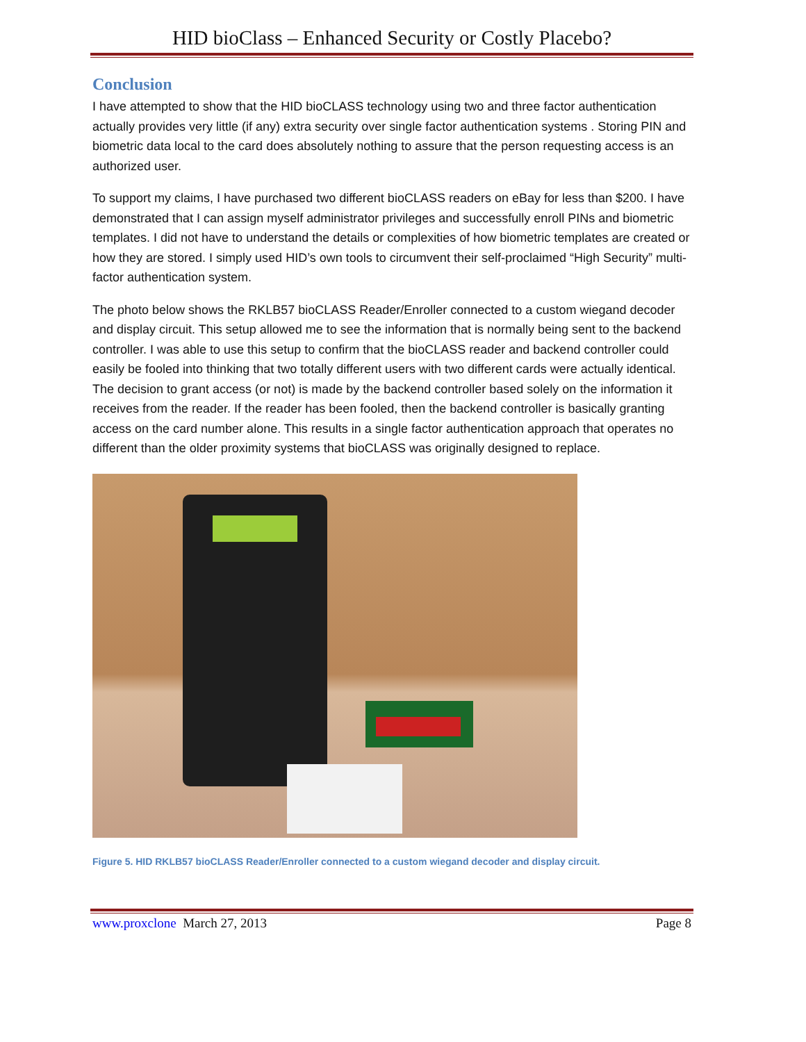HID bioClass – Enhanced Security or Costly Placebo?
Conclusion
I have attempted to show that the HID bioCLASS technology using two and three factor authentication actually provides very little (if any) extra security over single factor authentication systems . Storing PIN and biometric data local to the card does absolutely nothing to assure that the person requesting access is an authorized user.
To support my claims, I have purchased two different bioCLASS readers on eBay for less than $200. I have demonstrated that I can assign myself administrator privileges and successfully enroll PINs and biometric templates. I did not have to understand the details or complexities of how biometric templates are created or how they are stored. I simply used HID’s own tools to circumvent their self-proclaimed “High Security” multi-factor authentication system.
The photo below shows the RKLB57 bioCLASS Reader/Enroller connected to a custom wiegand decoder and display circuit. This setup allowed me to see the information that is normally being sent to the backend controller. I was able to use this setup to confirm that the bioCLASS reader and backend controller could easily be fooled into thinking that two totally different users with two different cards were actually identical. The decision to grant access (or not) is made by the backend controller based solely on the information it receives from the reader. If the reader has been fooled, then the backend controller is basically granting access on the card number alone. This results in a single factor authentication approach that operates no different than the older proximity systems that bioCLASS was originally designed to replace.
Figure 5. HID RKLB57 bioCLASS Reader/Enroller connected to a custom wiegand decoder and display circuit.
www.proxclone March 27, 2013 Page 8